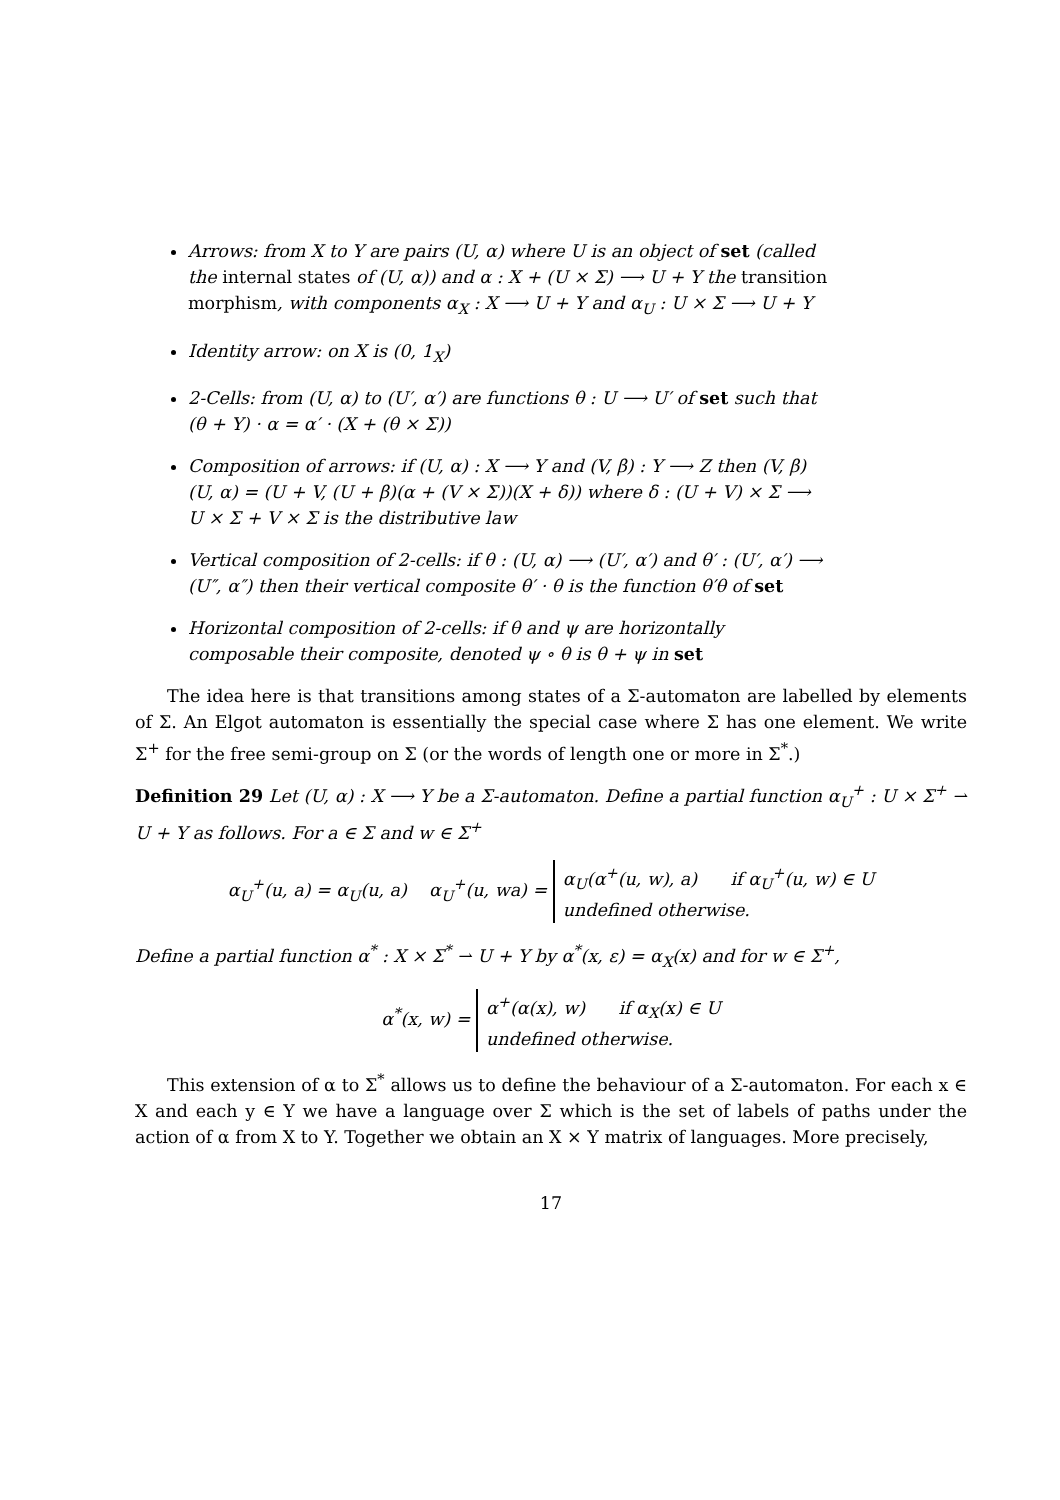Arrows: from X to Y are pairs (U, α) where U is an object of set (called the internal states of (U, α)) and α : X + (U × Σ) ⟶ U + Y the transition morphism, with components α<sub>X</sub> : X ⟶ U + Y and α<sub>U</sub> : U × Σ ⟶ U + Y
Identity arrow: on X is (0, 1<sub>X</sub>)
2-Cells: from (U, α) to (U′, α′) are functions θ : U ⟶ U′ of set such that (θ + Y) · α = α′ · (X + (θ × Σ))
Composition of arrows: if (U, α) : X ⟶ Y and (V, β) : Y ⟶ Z then (V, β)(U, α) = (U + V, (U + β)(α + (V × Σ))(X + δ)) where δ : (U + V) × Σ ⟶ U × Σ + V × Σ is the distributive law
Vertical composition of 2-cells: if θ : (U, α) ⟶ (U′, α′) and θ′ : (U′, α′) ⟶ (U″, α″) then their vertical composite θ′ · θ is the function θ′θ of set
Horizontal composition of 2-cells: if θ and ψ are horizontally composable their composite, denoted ψ ∘ θ is θ + ψ in set
The idea here is that transitions among states of a Σ-automaton are labelled by elements of Σ. An Elgot automaton is essentially the special case where Σ has one element. We write Σ<sup>+</sup> for the free semi-group on Σ (or the words of length one or more in Σ<sup>*</sup>.)
Definition 29 Let (U, α) : X ⟶ Y be a Σ-automaton. Define a partial function α<sub>U</sub><sup>+</sup> : U × Σ<sup>+</sup> ⇀ U + Y as follows. For a ∈ Σ and w ∈ Σ<sup>+</sup>
α<sub>U</sub><sup>+</sup>(u, a) = α<sub>U</sub>(u, a) α<sub>U</sub><sup>+</sup>(u, wa) = α<sub>U</sub>(α<sup>+</sup>(u, w), a) if α<sub>U</sub><sup>+</sup>(u, w) ∈ U
undefined otherwise.
Define a partial function α<sup>*</sup> : X × Σ<sup>*</sup> ⇀ U + Y by α<sup>*</sup>(x, ε) = α<sub>X</sub>(x) and for w ∈ Σ<sup>+</sup>,
α<sup>*</sup>(x, w) = α<sup>+</sup>(α(x), w) if α<sub>X</sub>(x) ∈ U
undefined otherwise.
This extension of α to Σ<sup>*</sup> allows us to define the behaviour of a Σ-automaton. For each x ∈ X and each y ∈ Y we have a language over Σ which is the set of labels of paths under the action of α from X to Y. Together we obtain an X × Y matrix of languages. More precisely,
17